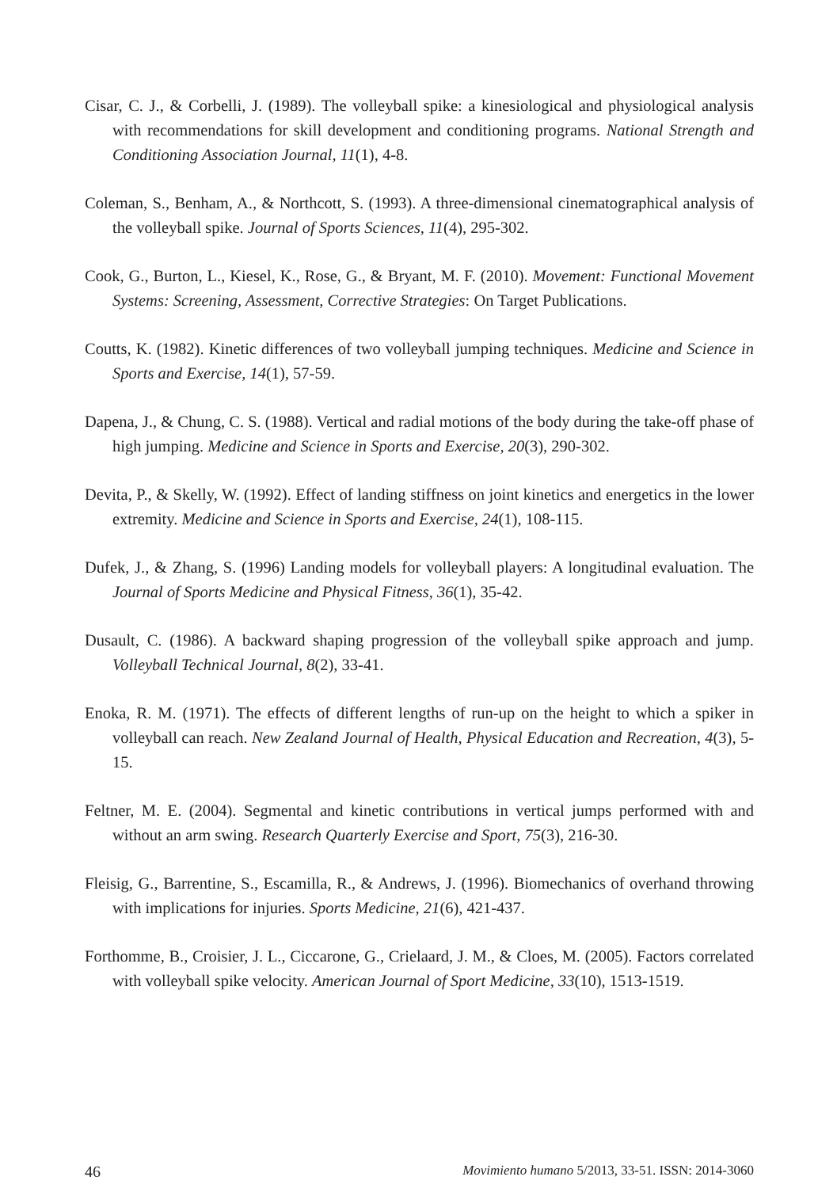Cisar, C. J., & Corbelli, J. (1989). The volleyball spike: a kinesiological and physiological analysis with recommendations for skill development and conditioning programs. National Strength and Conditioning Association Journal, 11(1), 4-8.
Coleman, S., Benham, A., & Northcott, S. (1993). A three-dimensional cinematographical analysis of the volleyball spike. Journal of Sports Sciences, 11(4), 295-302.
Cook, G., Burton, L., Kiesel, K., Rose, G., & Bryant, M. F. (2010). Movement: Functional Movement Systems: Screening, Assessment, Corrective Strategies: On Target Publications.
Coutts, K. (1982). Kinetic differences of two volleyball jumping techniques. Medicine and Science in Sports and Exercise, 14(1), 57-59.
Dapena, J., & Chung, C. S. (1988). Vertical and radial motions of the body during the take-off phase of high jumping. Medicine and Science in Sports and Exercise, 20(3), 290-302.
Devita, P., & Skelly, W. (1992). Effect of landing stiffness on joint kinetics and energetics in the lower extremity. Medicine and Science in Sports and Exercise, 24(1), 108-115.
Dufek, J., & Zhang, S. (1996) Landing models for volleyball players: A longitudinal evaluation. The Journal of Sports Medicine and Physical Fitness, 36(1), 35-42.
Dusault, C. (1986). A backward shaping progression of the volleyball spike approach and jump. Volleyball Technical Journal, 8(2), 33-41.
Enoka, R. M. (1971). The effects of different lengths of run-up on the height to which a spiker in volleyball can reach. New Zealand Journal of Health, Physical Education and Recreation, 4(3), 5-15.
Feltner, M. E. (2004). Segmental and kinetic contributions in vertical jumps performed with and without an arm swing. Research Quarterly Exercise and Sport, 75(3), 216-30.
Fleisig, G., Barrentine, S., Escamilla, R., & Andrews, J. (1996). Biomechanics of overhand throwing with implications for injuries. Sports Medicine, 21(6), 421-437.
Forthomme, B., Croisier, J. L., Ciccarone, G., Crielaard, J. M., & Cloes, M. (2005). Factors correlated with volleyball spike velocity. American Journal of Sport Medicine, 33(10), 1513-1519.
46 Movimiento humano 5/2013, 33-51. ISSN: 2014-3060